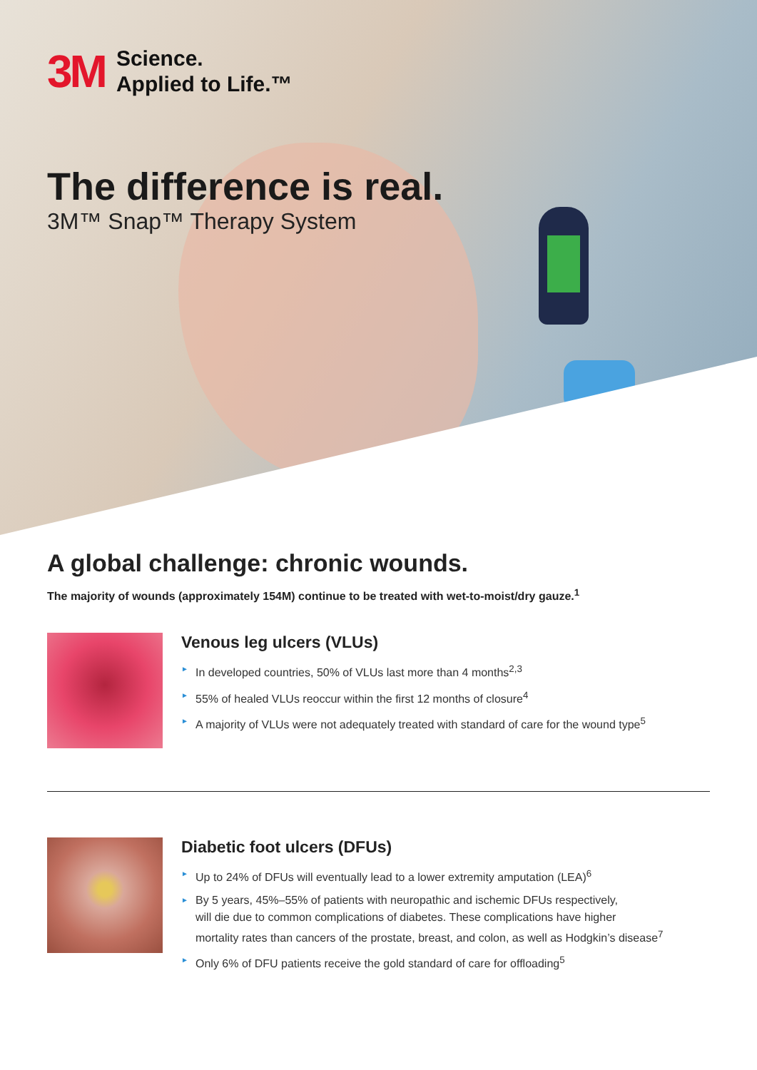3M
Science.
Applied to Life.™
The difference is real.
3M™ Snap™ Therapy System
A global challenge: chronic wounds.
The majority of wounds (approximately 154M) continue to be treated with wet-to-moist/dry gauze.<sup>1</sup>
Venous leg ulcers (VLUs)
► In developed countries, 50% of VLUs last more than 4 months<sup>2,3</sup>
► 55% of healed VLUs reoccur within the first 12 months of closure<sup>4</sup>
► A majority of VLUs were not adequately treated with standard of care for the wound type<sup>5</sup>
Diabetic foot ulcers (DFUs)
► Up to 24% of DFUs will eventually lead to a lower extremity amputation (LEA)<sup>6</sup>
► By 5 years, 45%–55% of patients with neuropathic and ischemic DFUs respectively,
will die due to common complications of diabetes. These complications have higher
mortality rates than cancers of the prostate, breast, and colon, as well as Hodgkin’s disease<sup>7</sup>
► Only 6% of DFU patients receive the gold standard of care for offloading<sup>5</sup>